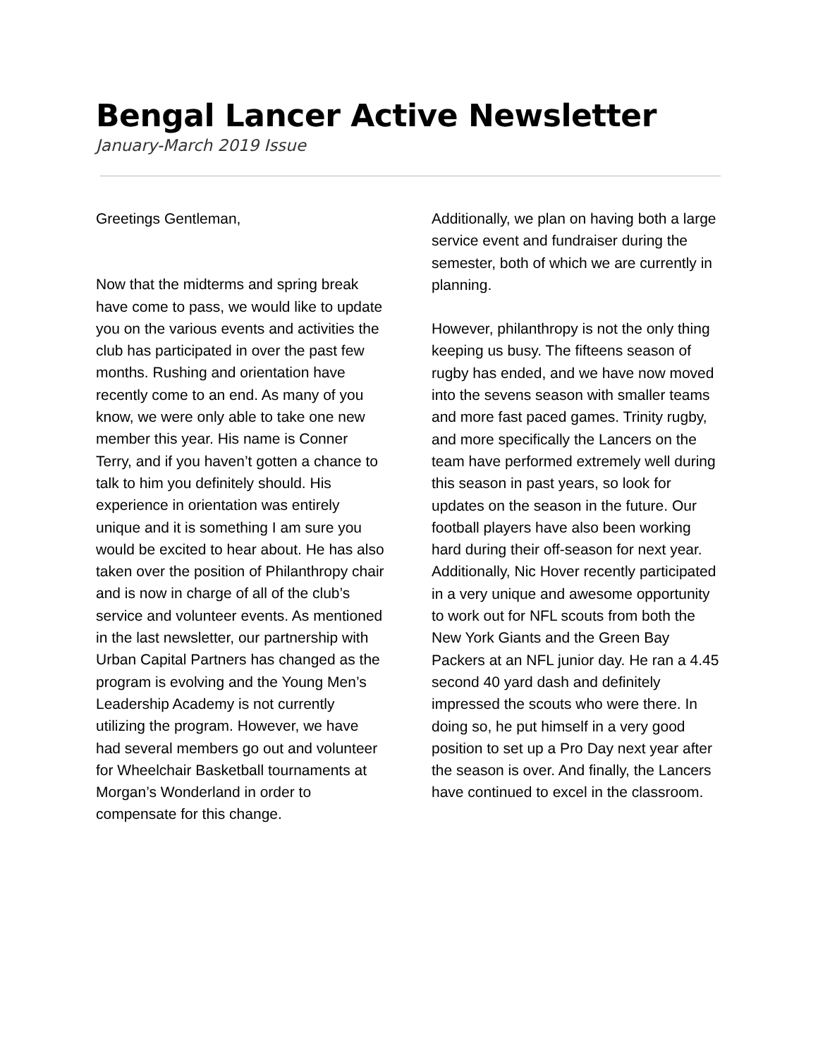Bengal Lancer Active Newsletter
January-March 2019 Issue
Greetings Gentleman,
Now that the midterms and spring break have come to pass, we would like to update you on the various events and activities the club has participated in over the past few months. Rushing and orientation have recently come to an end. As many of you know, we were only able to take one new member this year. His name is Conner Terry, and if you haven’t gotten a chance to talk to him you definitely should. His experience in orientation was entirely unique and it is something I am sure you would be excited to hear about. He has also taken over the position of Philanthropy chair and is now in charge of all of the club’s service and volunteer events. As mentioned in the last newsletter, our partnership with Urban Capital Partners has changed as the program is evolving and the Young Men’s Leadership Academy is not currently utilizing the program. However, we have had several members go out and volunteer for Wheelchair Basketball tournaments at Morgan’s Wonderland in order to compensate for this change.
Additionally, we plan on having both a large service event and fundraiser during the semester, both of which we are currently in planning.
However, philanthropy is not the only thing keeping us busy. The fifteens season of rugby has ended, and we have now moved into the sevens season with smaller teams and more fast paced games. Trinity rugby, and more specifically the Lancers on the team have performed extremely well during this season in past years, so look for updates on the season in the future. Our football players have also been working hard during their off-season for next year. Additionally, Nic Hover recently participated in a very unique and awesome opportunity to work out for NFL scouts from both the New York Giants and the Green Bay Packers at an NFL junior day. He ran a 4.45 second 40 yard dash and definitely impressed the scouts who were there. In doing so, he put himself in a very good position to set up a Pro Day next year after the season is over. And finally, the Lancers have continued to excel in the classroom.